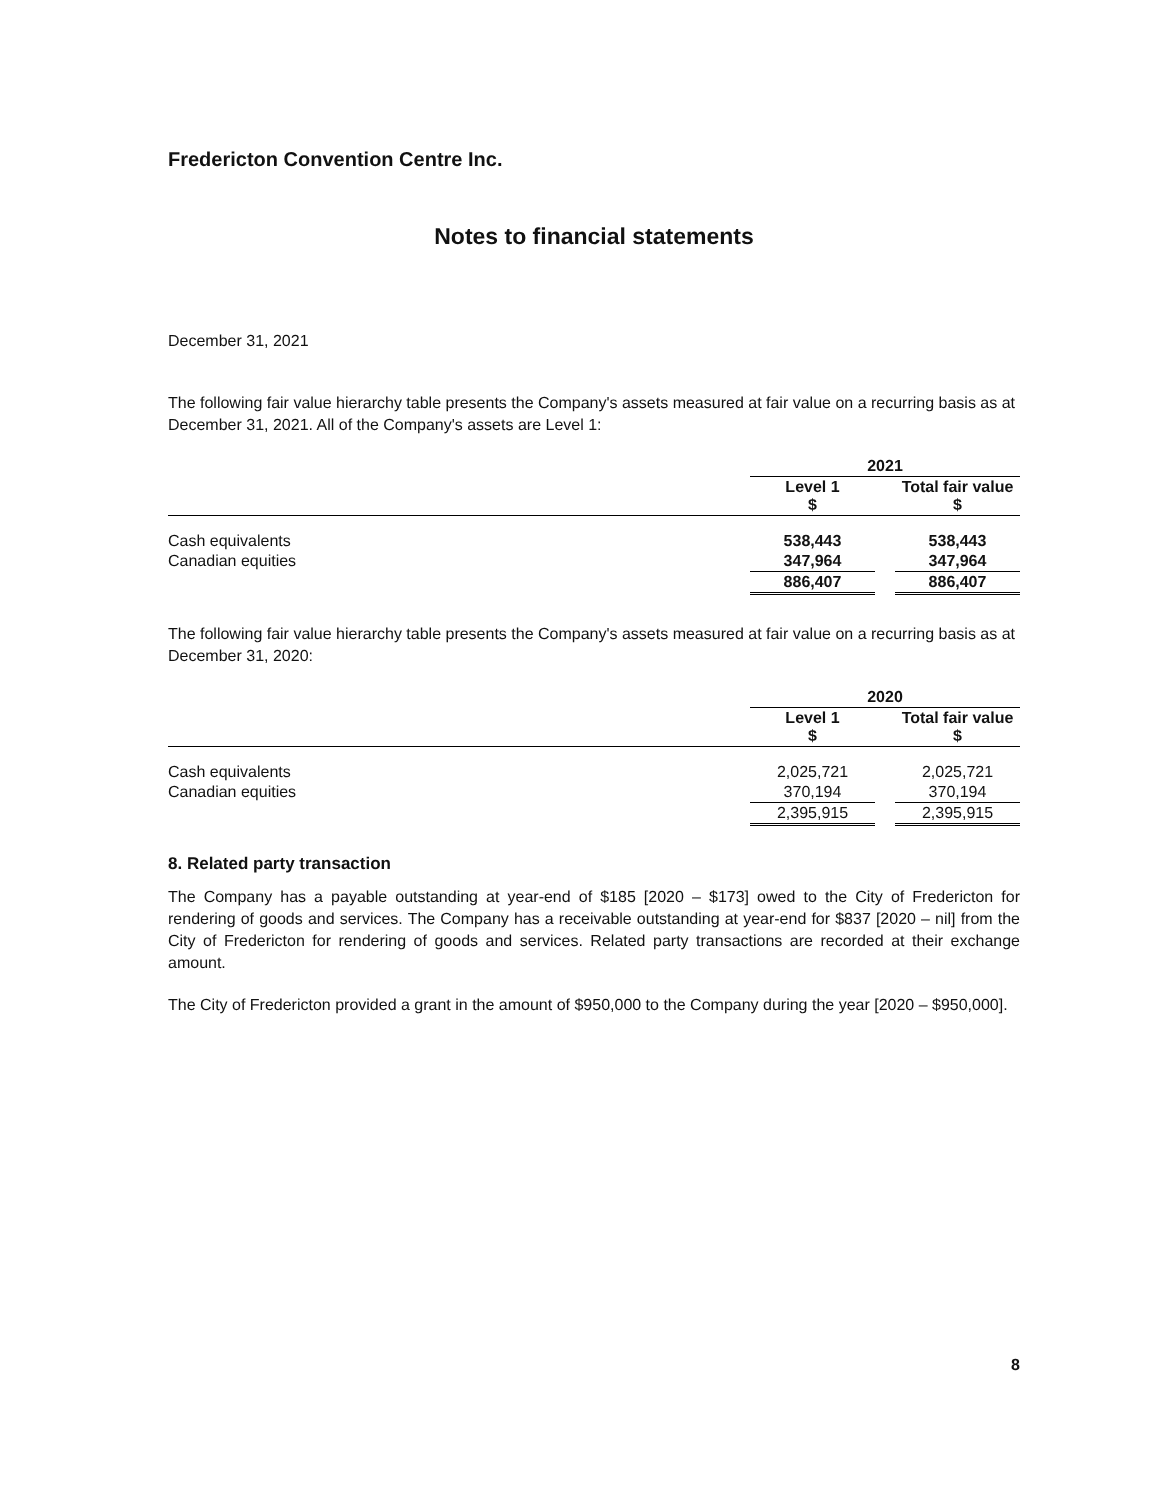Fredericton Convention Centre Inc.
Notes to financial statements
December 31, 2021
The following fair value hierarchy table presents the Company's assets measured at fair value on a recurring basis as at December 31, 2021. All of the Company's assets are Level 1:
| | 2021 | | |
| --- | --- | --- | --- |
| | Level 1 $ | | Total fair value $ |
| Cash equivalents | 538,443 | | 538,443 |
| Canadian equities | 347,964 | | 347,964 |
| | 886,407 | | 886,407 |
The following fair value hierarchy table presents the Company's assets measured at fair value on a recurring basis as at December 31, 2020:
| | 2020 | | |
| --- | --- | --- | --- |
| | Level 1 $ | | Total fair value $ |
| Cash equivalents | 2,025,721 | | 2,025,721 |
| Canadian equities | 370,194 | | 370,194 |
| | 2,395,915 | | 2,395,915 |
8. Related party transaction
The Company has a payable outstanding at year-end of $185 [2020 – $173] owed to the City of Fredericton for rendering of goods and services. The Company has a receivable outstanding at year-end for $837 [2020 – nil] from the City of Fredericton for rendering of goods and services. Related party transactions are recorded at their exchange amount.
The City of Fredericton provided a grant in the amount of $950,000 to the Company during the year [2020 – $950,000].
8